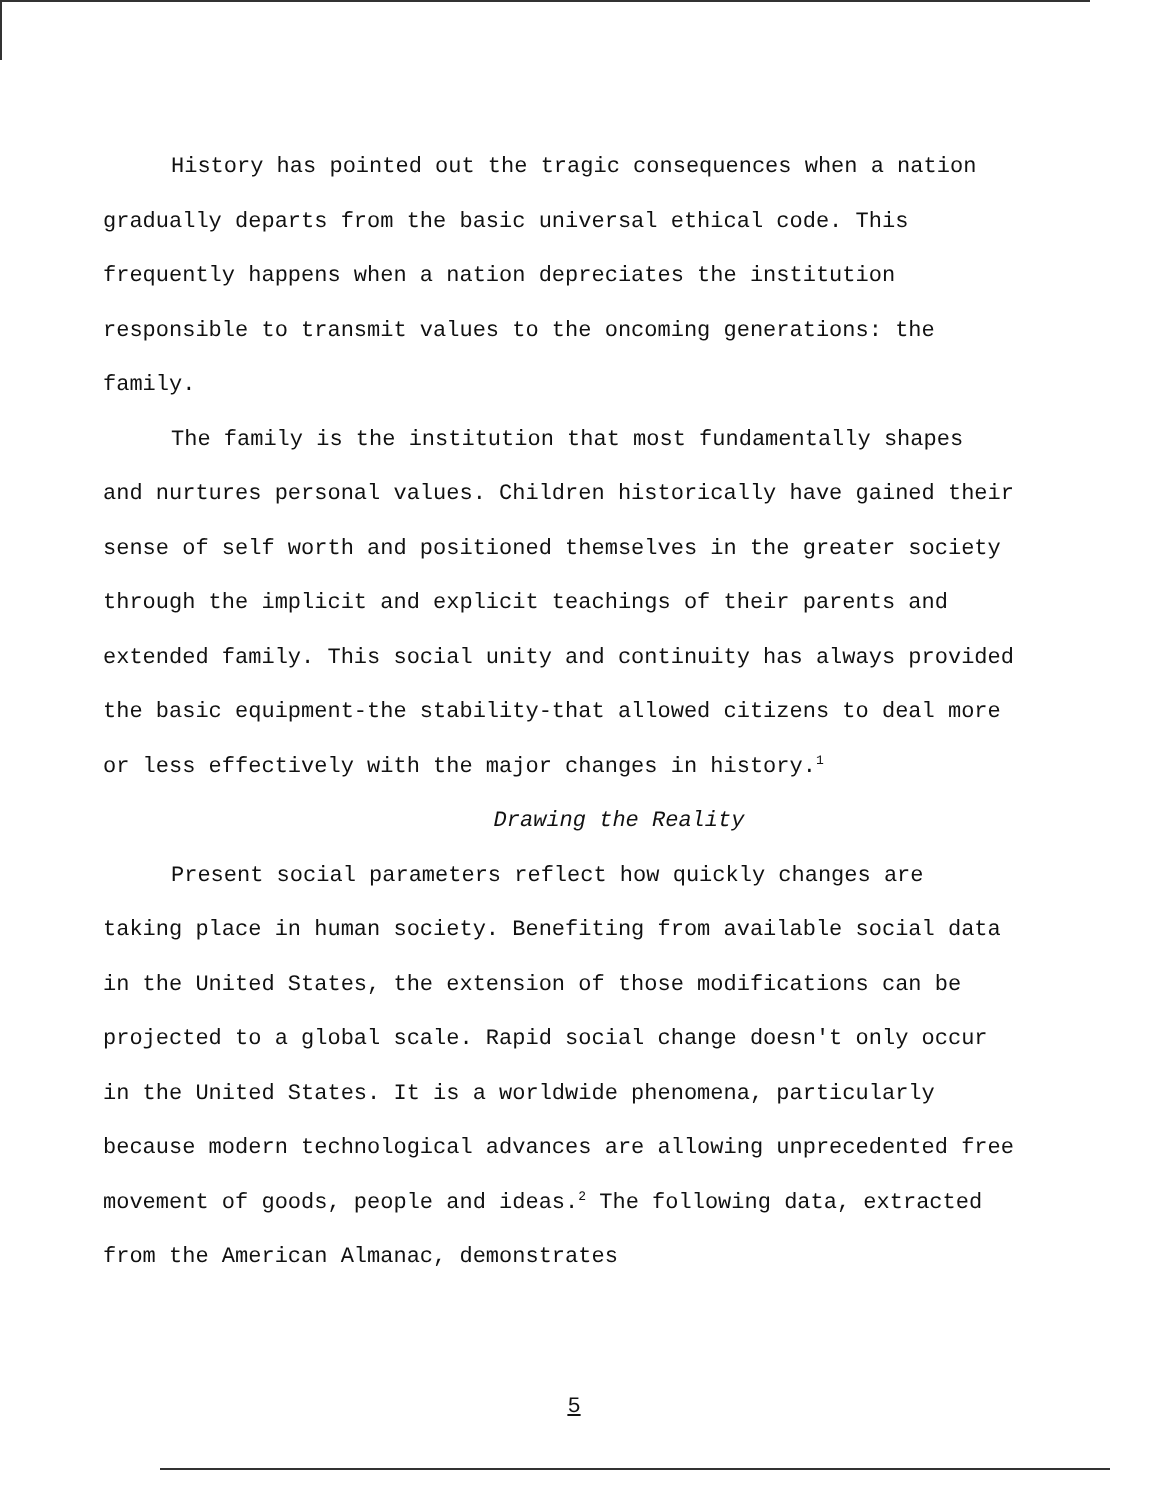History has pointed out the tragic consequences when a nation gradually departs from the basic universal ethical code. This frequently happens when a nation depreciates the institution responsible to transmit values to the oncoming generations: the family.
The family is the institution that most fundamentally shapes and nurtures personal values. Children historically have gained their sense of self worth and positioned themselves in the greater society through the implicit and explicit teachings of their parents and extended family. This social unity and continuity has always provided the basic equipment-the stability-that allowed citizens to deal more or less effectively with the major changes in history.<sup>1</sup>
Drawing the Reality
Present social parameters reflect how quickly changes are taking place in human society. Benefiting from available social data in the United States, the extension of those modifications can be projected to a global scale. Rapid social change doesn't only occur in the United States. It is a worldwide phenomena, particularly because modern technological advances are allowing unprecedented free movement of goods, people and ideas.<sup>2</sup> The following data, extracted from the American Almanac, demonstrates
5